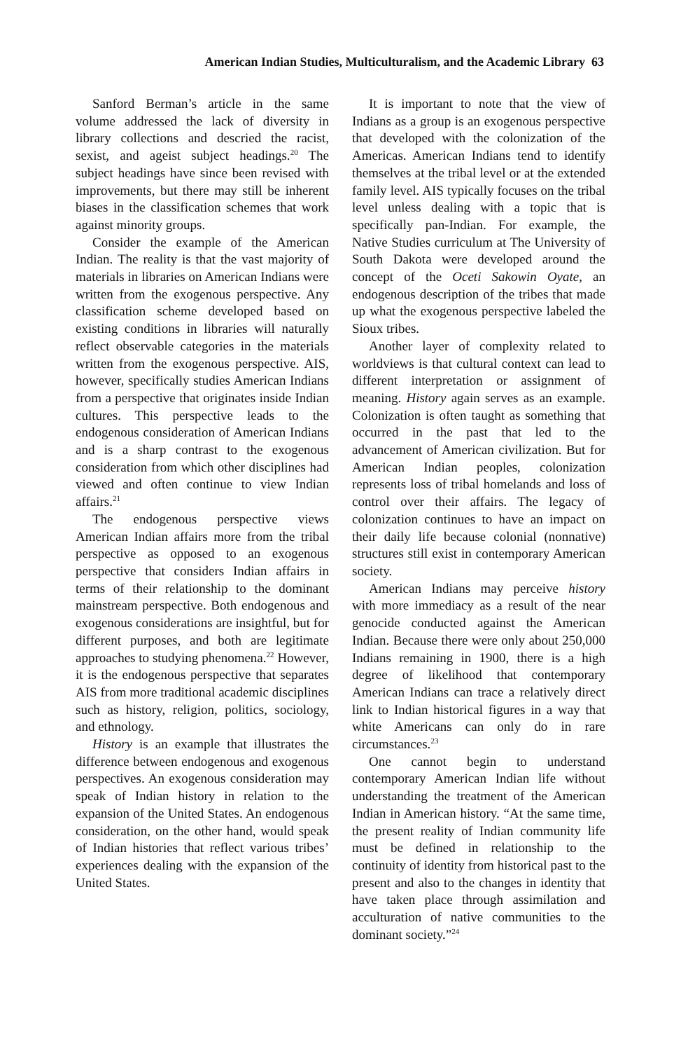American Indian Studies, Multiculturalism, and the Academic Library 63
Sanford Berman’s article in the same volume addressed the lack of diversity in library collections and descried the racist, sexist, and ageist subject headings.<sup>20</sup> The subject headings have since been revised with improvements, but there may still be inherent biases in the classification schemes that work against minority groups.
Consider the example of the American Indian. The reality is that the vast majority of materials in libraries on American Indians were written from the exogenous perspective. Any classification scheme developed based on existing conditions in libraries will naturally reflect observable categories in the materials written from the exogenous perspective. AIS, however, specifically studies American Indians from a perspective that originates inside Indian cultures. This perspective leads to the endogenous consideration of American Indians and is a sharp contrast to the exogenous consideration from which other disciplines had viewed and often continue to view Indian affairs.<sup>21</sup>
The endogenous perspective views American Indian affairs more from the tribal perspective as opposed to an exogenous perspective that considers Indian affairs in terms of their relationship to the dominant mainstream perspective. Both endogenous and exogenous considerations are insightful, but for different purposes, and both are legitimate approaches to studying phenomena.<sup>22</sup> However, it is the endogenous perspective that separates AIS from more traditional academic disciplines such as history, religion, politics, sociology, and ethnology.
History is an example that illustrates the difference between endogenous and exogenous perspectives. An exogenous consideration may speak of Indian history in relation to the expansion of the United States. An endogenous consideration, on the other hand, would speak of Indian histories that reflect various tribes’ experiences dealing with the expansion of the United States.
It is important to note that the view of Indians as a group is an exogenous perspective that developed with the colonization of the Americas. American Indians tend to identify themselves at the tribal level or at the extended family level. AIS typically focuses on the tribal level unless dealing with a topic that is specifically pan-Indian. For example, the Native Studies curriculum at The University of South Dakota were developed around the concept of the Oceti Sakowin Oyate, an endogenous description of the tribes that made up what the exogenous perspective labeled the Sioux tribes.
Another layer of complexity related to worldviews is that cultural context can lead to different interpretation or assignment of meaning. History again serves as an example. Colonization is often taught as something that occurred in the past that led to the advancement of American civilization. But for American Indian peoples, colonization represents loss of tribal homelands and loss of control over their affairs. The legacy of colonization continues to have an impact on their daily life because colonial (nonnative) structures still exist in contemporary American society.
American Indians may perceive history with more immediacy as a result of the near genocide conducted against the American Indian. Because there were only about 250,000 Indians remaining in 1900, there is a high degree of likelihood that contemporary American Indians can trace a relatively direct link to Indian historical figures in a way that white Americans can only do in rare circumstances.<sup>23</sup>
One cannot begin to understand contemporary American Indian life without understanding the treatment of the American Indian in American history. “At the same time, the present reality of Indian community life must be defined in relationship to the continuity of identity from historical past to the present and also to the changes in identity that have taken place through assimilation and acculturation of native communities to the dominant society.”<sup>24</sup>